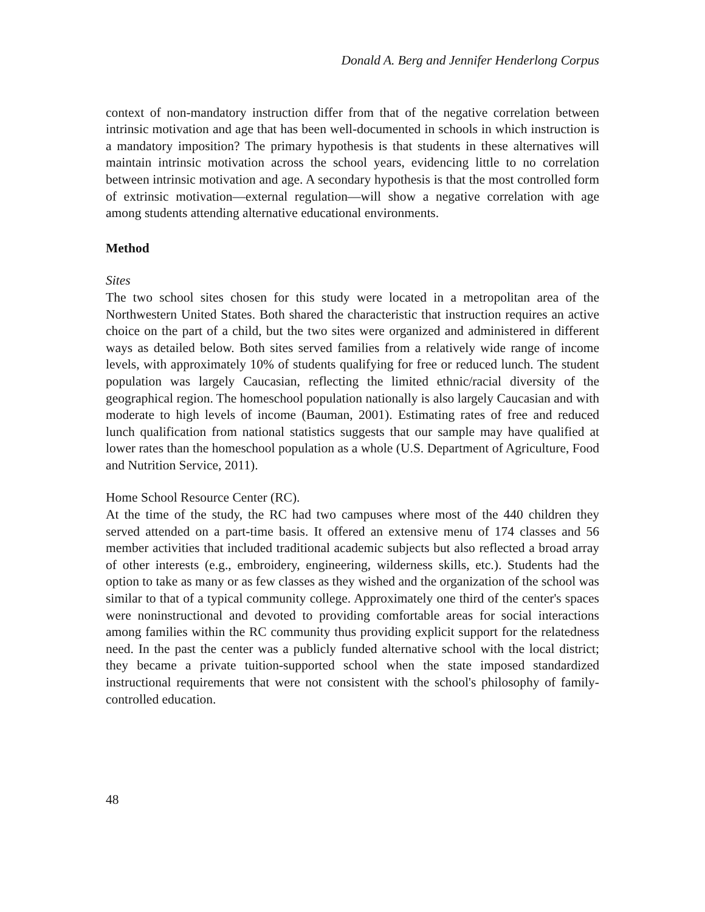Donald A. Berg and Jennifer Henderlong Corpus
context of non-mandatory instruction differ from that of the negative correlation between intrinsic motivation and age that has been well-documented in schools in which instruction is a mandatory imposition? The primary hypothesis is that students in these alternatives will maintain intrinsic motivation across the school years, evidencing little to no correlation between intrinsic motivation and age. A secondary hypothesis is that the most controlled form of extrinsic motivation—external regulation—will show a negative correlation with age among students attending alternative educational environments.
Method
Sites
The two school sites chosen for this study were located in a metropolitan area of the Northwestern United States. Both shared the characteristic that instruction requires an active choice on the part of a child, but the two sites were organized and administered in different ways as detailed below. Both sites served families from a relatively wide range of income levels, with approximately 10% of students qualifying for free or reduced lunch. The student population was largely Caucasian, reflecting the limited ethnic/racial diversity of the geographical region. The homeschool population nationally is also largely Caucasian and with moderate to high levels of income (Bauman, 2001). Estimating rates of free and reduced lunch qualification from national statistics suggests that our sample may have qualified at lower rates than the homeschool population as a whole (U.S. Department of Agriculture, Food and Nutrition Service, 2011).
Home School Resource Center (RC).
At the time of the study, the RC had two campuses where most of the 440 children they served attended on a part-time basis. It offered an extensive menu of 174 classes and 56 member activities that included traditional academic subjects but also reflected a broad array of other interests (e.g., embroidery, engineering, wilderness skills, etc.). Students had the option to take as many or as few classes as they wished and the organization of the school was similar to that of a typical community college. Approximately one third of the center's spaces were noninstructional and devoted to providing comfortable areas for social interactions among families within the RC community thus providing explicit support for the relatedness need. In the past the center was a publicly funded alternative school with the local district; they became a private tuition-supported school when the state imposed standardized instructional requirements that were not consistent with the school's philosophy of family-controlled education.
48